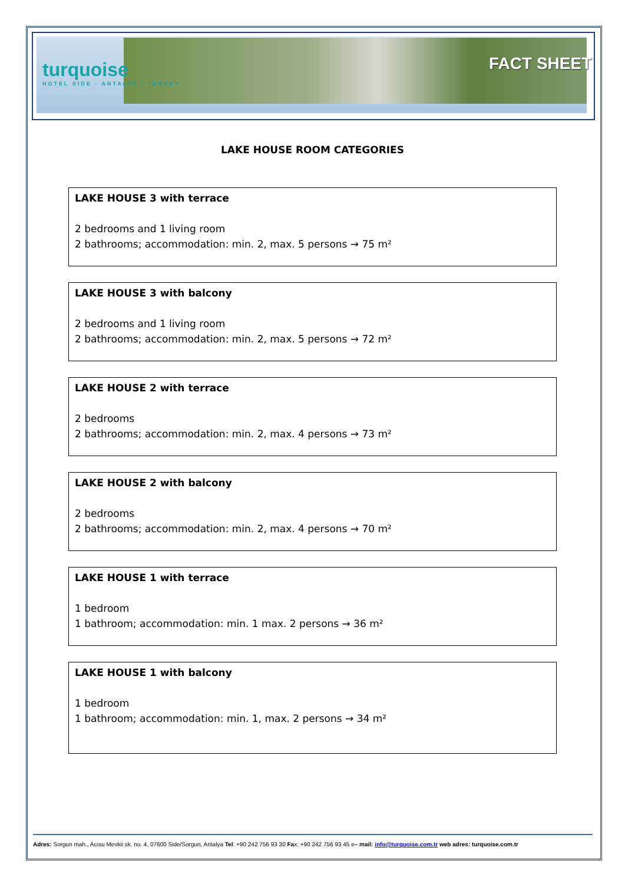turquoise
HOTEL SIDE - ANTALYA - TURKEY
FACT SHEET
LAKE HOUSE ROOM CATEGORIES
LAKE HOUSE 3 with terrace
2 bedrooms and 1 living room
2 bathrooms; accommodation: min. 2, max. 5 persons → 75 m²
LAKE HOUSE 3 with balcony
2 bedrooms and 1 living room
2 bathrooms; accommodation: min. 2, max. 5 persons → 72 m²
LAKE HOUSE 2 with terrace
2 bedrooms
2 bathrooms; accommodation: min. 2, max. 4 persons → 73 m²
LAKE HOUSE 2 with balcony
2 bedrooms
2 bathrooms; accommodation: min. 2, max. 4 persons → 70 m²
LAKE HOUSE 1 with terrace
1 bedroom
1 bathroom; accommodation: min. 1 max. 2 persons → 36 m²
LAKE HOUSE 1 with balcony
1 bedroom
1 bathroom; accommodation: min. 1, max. 2 persons → 34 m²
Adres: Sorgun mah., Acısu Mevkii sk. no. 4, 07600 Side/Sorgun, Antalya Tel: +90 242 756 93 30 Fax: +90 242 756 93 45 e– mail: info@turquoise.com.tr web adres: turquoise.com.tr